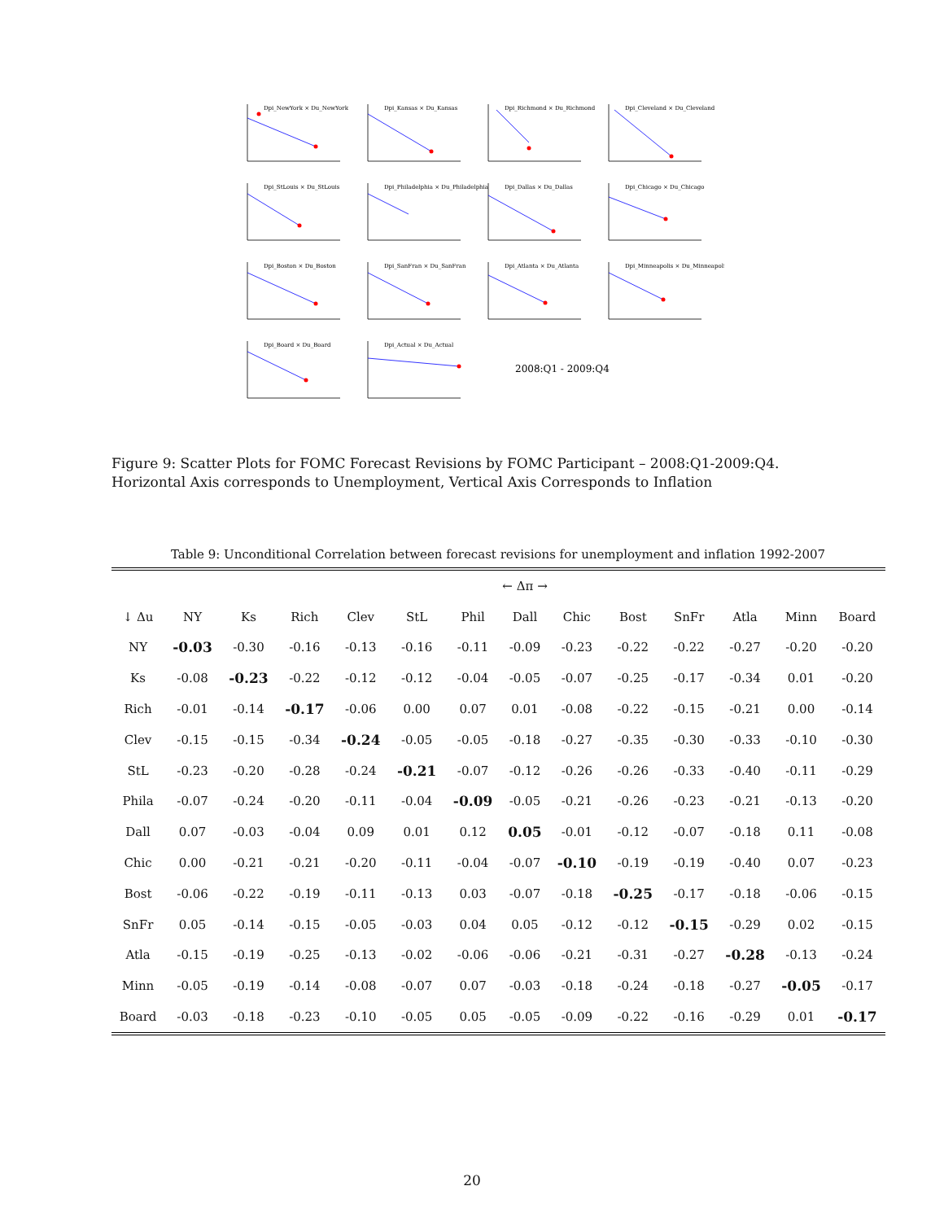Dpi_NewYork × Du_NewYork
Dpi_Kansas × Du_Kansas
Dpi_Richmond × Du_Richmond
Dpi_Cleveland × Du_Cleveland
Dpi_StLouis × Du_StLouis
Dpi_Philadelphia × Du_Philadelphia
Dpi_Dallas × Du_Dallas
Dpi_Chicago × Du_Chicago
Dpi_Boston × Du_Boston
Dpi_SanFran × Du_SanFran
Dpi_Atlanta × Du_Atlanta
Dpi_Minneapolis × Du_Minneapolis
Dpi_Board × Du_Board
Dpi_Actual × Du_Actual
2008:Q1 - 2009:Q4
Figure 9: Scatter Plots for FOMC Forecast Revisions by FOMC Participant – 2008:Q1-2009:Q4. Horizontal Axis corresponds to Unemployment, Vertical Axis Corresponds to Inflation
Table 9: Unconditional Correlation between forecast revisions for unemployment and inflation 1992-2007
| | ← Δπ → | | | | | | | | | | | | |
| ↓ Δu | NY | Ks | Rich | Clev | StL | Phil | Dall | Chic | Bost | SnFr | Atla | Minn | Board |
| NY | -0.03 | -0.30 | -0.16 | -0.13 | -0.16 | -0.11 | -0.09 | -0.23 | -0.22 | -0.22 | -0.27 | -0.20 | -0.20 |
| Ks | -0.08 | -0.23 | -0.22 | -0.12 | -0.12 | -0.04 | -0.05 | -0.07 | -0.25 | -0.17 | -0.34 | 0.01 | -0.20 |
| Rich | -0.01 | -0.14 | -0.17 | -0.06 | 0.00 | 0.07 | 0.01 | -0.08 | -0.22 | -0.15 | -0.21 | 0.00 | -0.14 |
| Clev | -0.15 | -0.15 | -0.34 | -0.24 | -0.05 | -0.05 | -0.18 | -0.27 | -0.35 | -0.30 | -0.33 | -0.10 | -0.30 |
| StL | -0.23 | -0.20 | -0.28 | -0.24 | -0.21 | -0.07 | -0.12 | -0.26 | -0.26 | -0.33 | -0.40 | -0.11 | -0.29 |
| Phila | -0.07 | -0.24 | -0.20 | -0.11 | -0.04 | -0.09 | -0.05 | -0.21 | -0.26 | -0.23 | -0.21 | -0.13 | -0.20 |
| Dall | 0.07 | -0.03 | -0.04 | 0.09 | 0.01 | 0.12 | 0.05 | -0.01 | -0.12 | -0.07 | -0.18 | 0.11 | -0.08 |
| Chic | 0.00 | -0.21 | -0.21 | -0.20 | -0.11 | -0.04 | -0.07 | -0.10 | -0.19 | -0.19 | -0.40 | 0.07 | -0.23 |
| Bost | -0.06 | -0.22 | -0.19 | -0.11 | -0.13 | 0.03 | -0.07 | -0.18 | -0.25 | -0.17 | -0.18 | -0.06 | -0.15 |
| SnFr | 0.05 | -0.14 | -0.15 | -0.05 | -0.03 | 0.04 | 0.05 | -0.12 | -0.12 | -0.15 | -0.29 | 0.02 | -0.15 |
| Atla | -0.15 | -0.19 | -0.25 | -0.13 | -0.02 | -0.06 | -0.06 | -0.21 | -0.31 | -0.27 | -0.28 | -0.13 | -0.24 |
| Minn | -0.05 | -0.19 | -0.14 | -0.08 | -0.07 | 0.07 | -0.03 | -0.18 | -0.24 | -0.18 | -0.27 | -0.05 | -0.17 |
| Board | -0.03 | -0.18 | -0.23 | -0.10 | -0.05 | 0.05 | -0.05 | -0.09 | -0.22 | -0.16 | -0.29 | 0.01 | -0.17 |
20